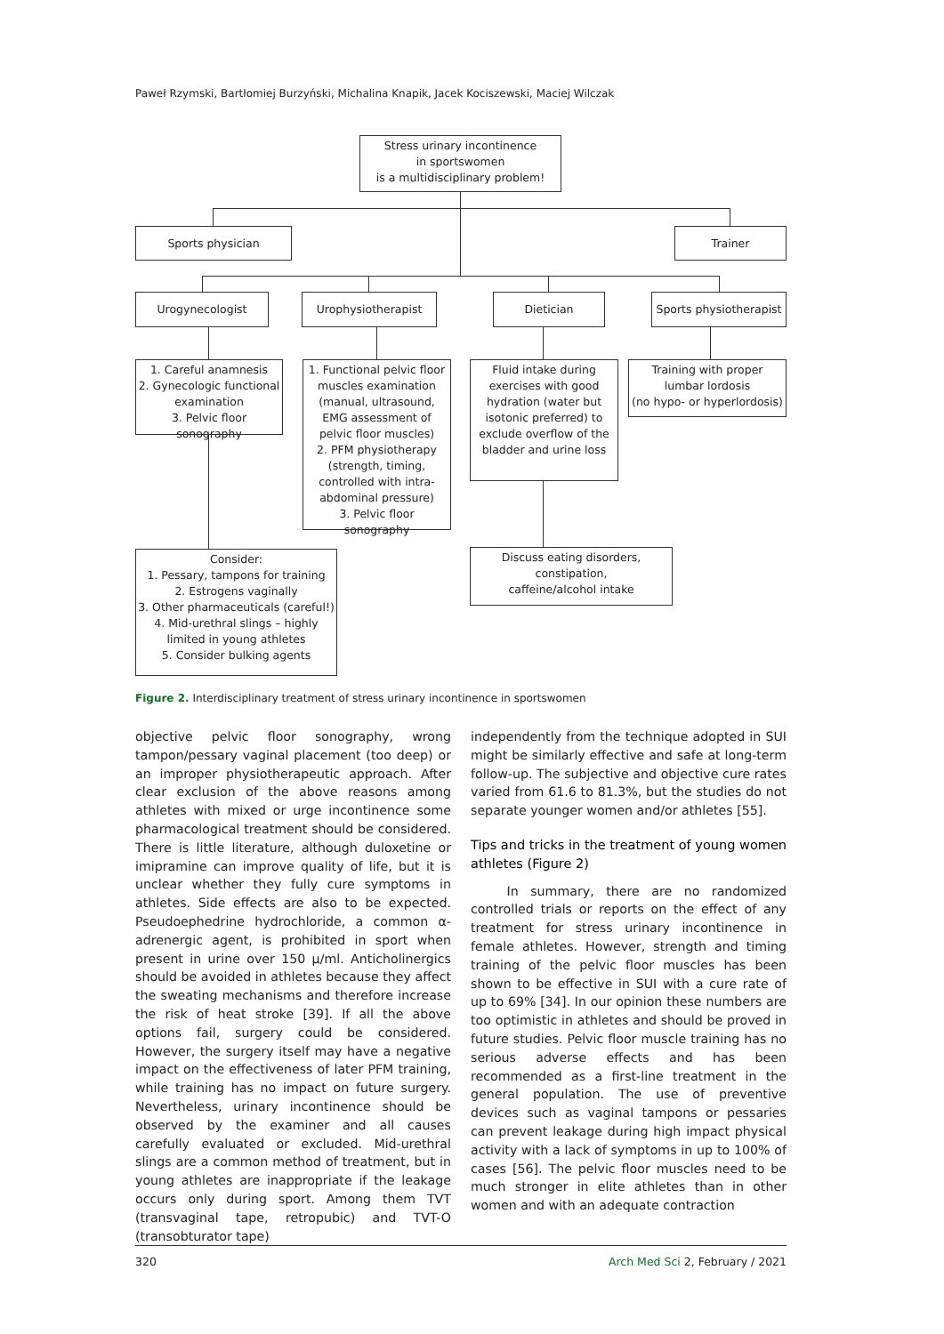Paweł Rzymski, Bartłomiej Burzyński, Michalina Knapik, Jacek Kociszewski, Maciej Wilczak
Stress urinary incontinence
in sportswomen
is a multidisciplinary problem!
Sports physician Trainer
Urogynecologist Urophysiotherapist Dietician
Sports physiotherapist
1. Careful anamnesis
2. Gynecologic functional examination
3. Pelvic floor sonography
1. Functional pelvic floor muscles examination (manual, ultrasound, EMG assessment of pelvic floor muscles)
2. PFM physiotherapy (strength, timing, controlled with intra-abdominal pressure)
3. Pelvic floor sonography
Fluid intake during exercises with good hydration (water but isotonic preferred) to exclude overflow of the bladder and urine loss
Training with proper lumbar lordosis
(no hypo- or hyperlordosis)
Consider:
1. Pessary, tampons for training
2. Estrogens vaginally
3. Other pharmaceuticals (careful!)
4. Mid-urethral slings – highly limited in young athletes
5. Consider bulking agents
Discuss eating disorders,
constipation,
caffeine/alcohol intake
Figure 2. Interdisciplinary treatment of stress urinary incontinence in sportswomen
objective pelvic floor sonography, wrong tampon/pessary vaginal placement (too deep) or an improper physiotherapeutic approach. After clear exclusion of the above reasons among athletes with mixed or urge incontinence some pharmacological treatment should be considered. There is little literature, although duloxetine or imipramine can improve quality of life, but it is unclear whether they fully cure symptoms in athletes. Side effects are also to be expected. Pseudoephedrine hydrochloride, a common α-adrenergic agent, is prohibited in sport when present in urine over 150 μ/ml. Anticholinergics should be avoided in athletes because they affect the sweating mechanisms and therefore increase the risk of heat stroke [39]. If all the above options fail, surgery could be considered. However, the surgery itself may have a negative impact on the effectiveness of later PFM training, while training has no impact on future surgery. Nevertheless, urinary incontinence should be observed by the examiner and all causes carefully evaluated or excluded. Mid-urethral slings are a common method of treatment, but in young athletes are inappropriate if the leakage occurs only during sport. Among them TVT (transvaginal tape, retropubic) and TVT-O (transobturator tape)
independently from the technique adopted in SUI might be similarly effective and safe at long-term follow-up. The subjective and objective cure rates varied from 61.6 to 81.3%, but the studies do not separate younger women and/or athletes [55].
Tips and tricks in the treatment of young women athletes (Figure 2)
In summary, there are no randomized controlled trials or reports on the effect of any treatment for stress urinary incontinence in female athletes. However, strength and timing training of the pelvic floor muscles has been shown to be effective in SUI with a cure rate of up to 69% [34]. In our opinion these numbers are too optimistic in athletes and should be proved in future studies. Pelvic floor muscle training has no serious adverse effects and has been recommended as a first-line treatment in the general population. The use of preventive devices such as vaginal tampons or pessaries can prevent leakage during high impact physical activity with a lack of symptoms in up to 100% of cases [56]. The pelvic floor muscles need to be much stronger in elite athletes than in other women and with an adequate contraction
320 Arch Med Sci 2, February / 2021